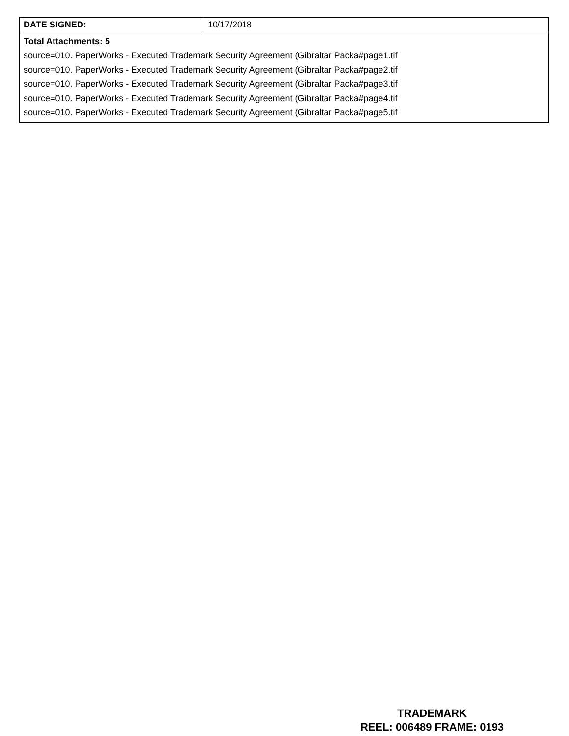| DATE SIGNED: | 10/17/2018 |
| Total Attachments: 5 source=010. PaperWorks - Executed Trademark Security Agreement (Gibraltar Packa#page1.tif source=010. PaperWorks - Executed Trademark Security Agreement (Gibraltar Packa#page2.tif source=010. PaperWorks - Executed Trademark Security Agreement (Gibraltar Packa#page3.tif source=010. PaperWorks - Executed Trademark Security Agreement (Gibraltar Packa#page4.tif source=010. PaperWorks - Executed Trademark Security Agreement (Gibraltar Packa#page5.tif | |
TRADEMARK
REEL: 006489 FRAME: 0193